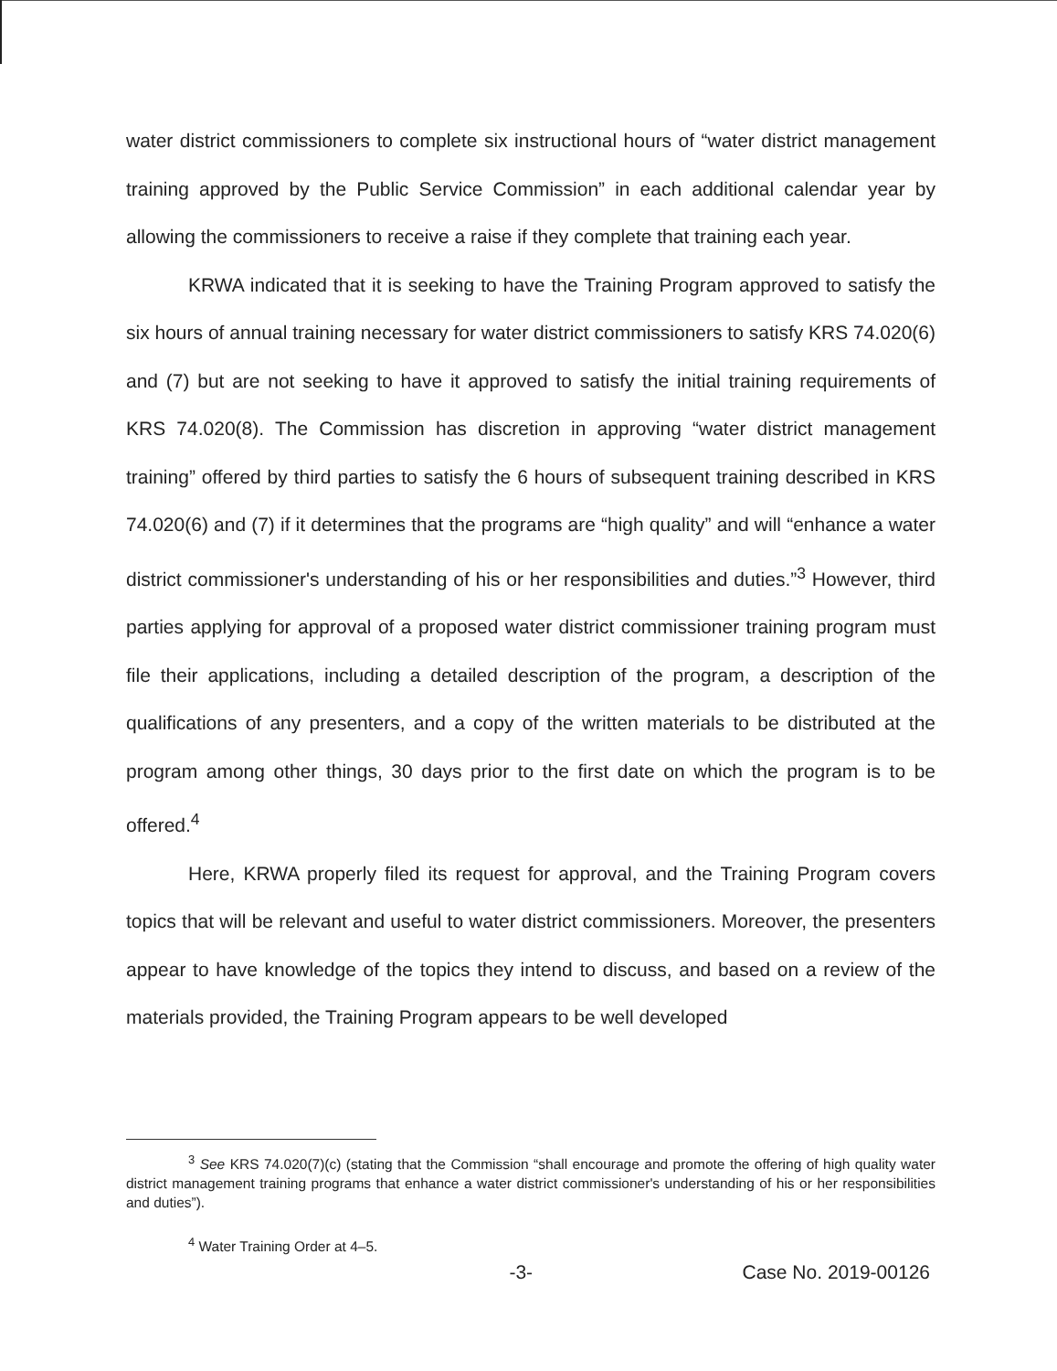water district commissioners to complete six instructional hours of “water district management training approved by the Public Service Commission” in each additional calendar year by allowing the commissioners to receive a raise if they complete that training each year.
KRWA indicated that it is seeking to have the Training Program approved to satisfy the six hours of annual training necessary for water district commissioners to satisfy KRS 74.020(6) and (7) but are not seeking to have it approved to satisfy the initial training requirements of KRS 74.020(8). The Commission has discretion in approving “water district management training” offered by third parties to satisfy the 6 hours of subsequent training described in KRS 74.020(6) and (7) if it determines that the programs are “high quality” and will “enhance a water district commissioner's understanding of his or her responsibilities and duties.”<sup>3</sup> However, third parties applying for approval of a proposed water district commissioner training program must file their applications, including a detailed description of the program, a description of the qualifications of any presenters, and a copy of the written materials to be distributed at the program among other things, 30 days prior to the first date on which the program is to be offered.<sup>4</sup>
Here, KRWA properly filed its request for approval, and the Training Program covers topics that will be relevant and useful to water district commissioners. Moreover, the presenters appear to have knowledge of the topics they intend to discuss, and based on a review of the materials provided, the Training Program appears to be well developed
<sup>3</sup> See KRS 74.020(7)(c) (stating that the Commission “shall encourage and promote the offering of high quality water district management training programs that enhance a water district commissioner's understanding of his or her responsibilities and duties”).
<sup>4</sup> Water Training Order at 4–5.
-3- Case No. 2019-00126